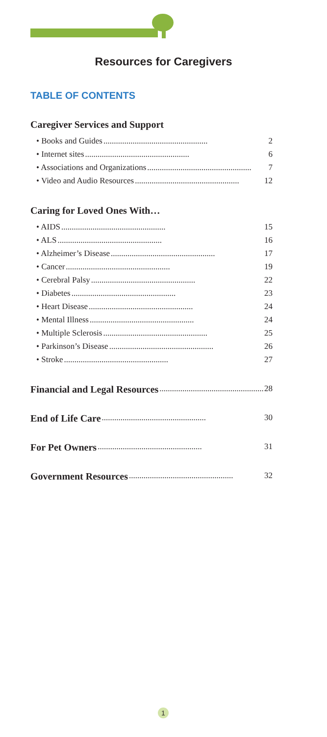Resources for Caregivers
TABLE OF CONTENTS
Caregiver Services and Support
• Books and Guides.................................................. 2
• Internet sites.................................................. 6
• Associations and Organizations.................................................. 7
• Video and Audio Resources.................................................. 12
Caring for Loved Ones With…
• AIDS.................................................. 15
• ALS.................................................. 16
• Alzheimer’s Disease.................................................. 17
• Cancer.................................................. 19
• Cerebral Palsy.................................................. 22
• Diabetes.................................................. 23
• Heart Disease.................................................. 24
• Mental Illness.................................................. 24
• Multiple Sclerosis.................................................. 25
• Parkinson’s Disease.................................................. 26
• Stroke.................................................. 27
Financial and Legal Resources.................................................. 28
End of Life Care.................................................. 30
For Pet Owners.................................................. 31
Government Resources.................................................. 32
1